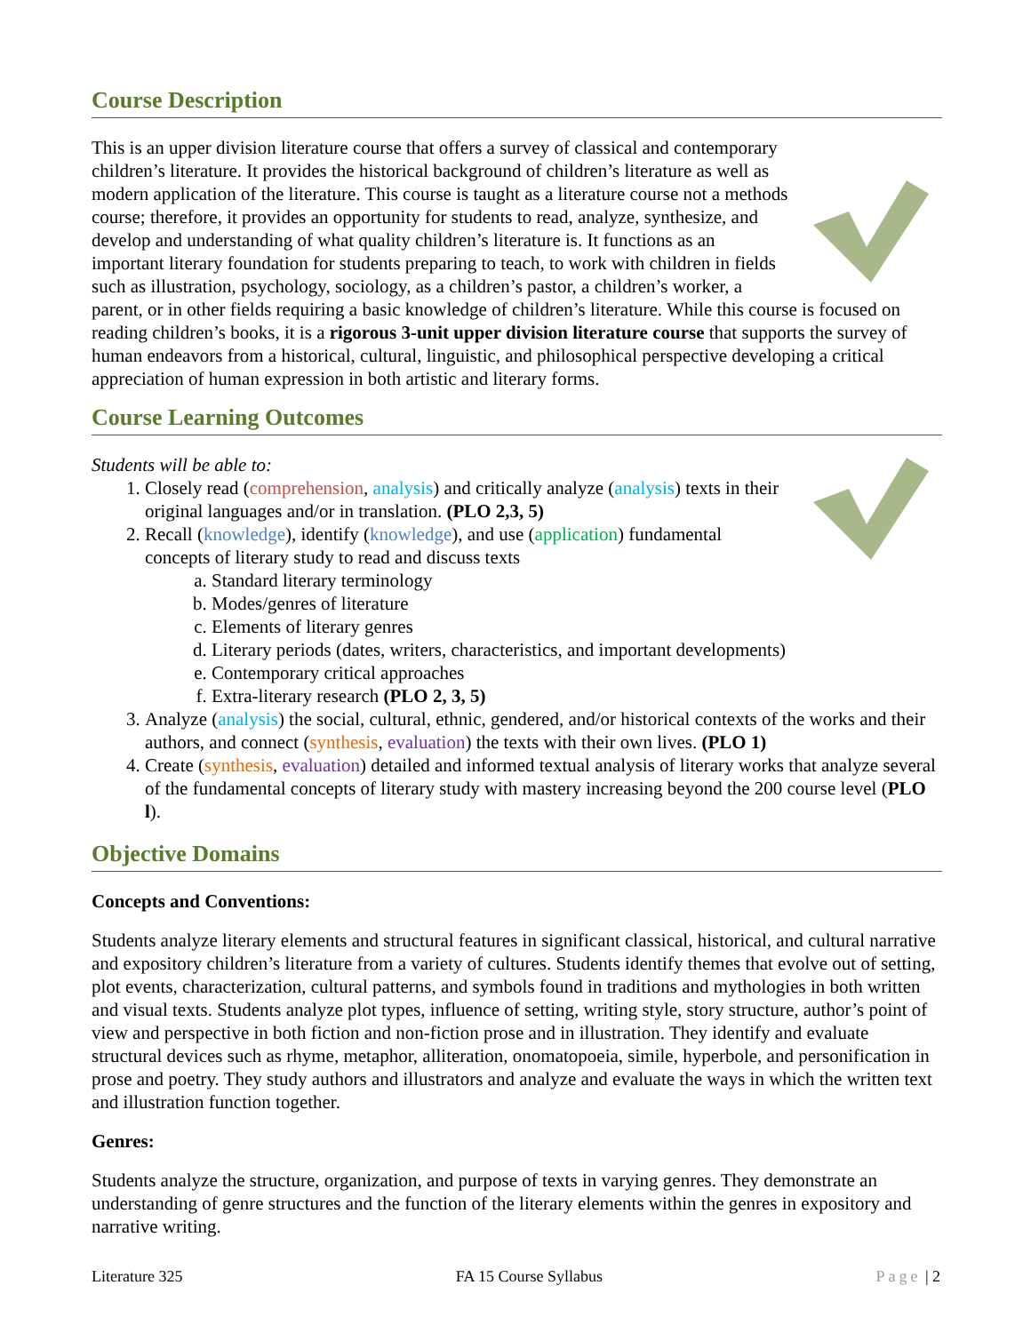Course Description
This is an upper division literature course that offers a survey of classical and contemporary children’s literature. It provides the historical background of children’s literature as well as modern application of the literature. This course is taught as a literature course not a methods course; therefore, it provides an opportunity for students to read, analyze, synthesize, and develop and understanding of what quality children’s literature is. It functions as an important literary foundation for students preparing to teach, to work with children in fields such as illustration, psychology, sociology, as a children’s pastor, a children’s worker, a parent, or in other fields requiring a basic knowledge of children’s literature. While this course is focused on reading children’s books, it is a rigorous 3-unit upper division literature course that supports the survey of human endeavors from a historical, cultural, linguistic, and philosophical perspective developing a critical appreciation of human expression in both artistic and literary forms.
Course Learning Outcomes
Students will be able to:
1. Closely read (comprehension, analysis) and critically analyze (analysis) texts in their original languages and/or in translation. (PLO 2,3, 5)
2. Recall (knowledge), identify (knowledge), and use (application) fundamental concepts of literary study to read and discuss texts
a. Standard literary terminology
b. Modes/genres of literature
c. Elements of literary genres
d. Literary periods (dates, writers, characteristics, and important developments)
e. Contemporary critical approaches
f. Extra-literary research (PLO 2, 3, 5)
3. Analyze (analysis) the social, cultural, ethnic, gendered, and/or historical contexts of the works and their authors, and connect (synthesis, evaluation) the texts with their own lives. (PLO 1)
4. Create (synthesis, evaluation) detailed and informed textual analysis of literary works that analyze several of the fundamental concepts of literary study with mastery increasing beyond the 200 course level (PLO l).
Objective Domains
Concepts and Conventions:
Students analyze literary elements and structural features in significant classical, historical, and cultural narrative and expository children’s literature from a variety of cultures. Students identify themes that evolve out of setting, plot events, characterization, cultural patterns, and symbols found in traditions and mythologies in both written and visual texts. Students analyze plot types, influence of setting, writing style, story structure, author’s point of view and perspective in both fiction and non-fiction prose and in illustration. They identify and evaluate structural devices such as rhyme, metaphor, alliteration, onomatopoeia, simile, hyperbole, and personification in prose and poetry. They study authors and illustrators and analyze and evaluate the ways in which the written text and illustration function together.
Genres:
Students analyze the structure, organization, and purpose of texts in varying genres. They demonstrate an understanding of genre structures and the function of the literary elements within the genres in expository and narrative writing.
Literature 325 FA 15 Course Syllabus Page | 2